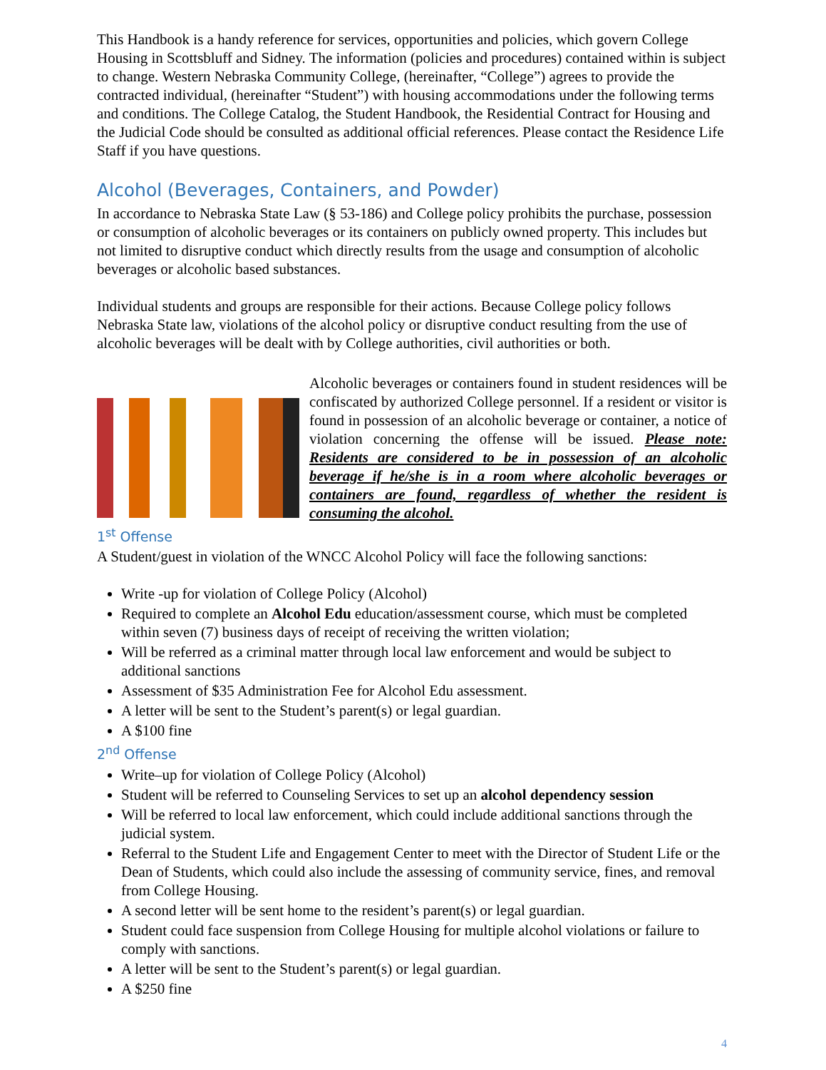This Handbook is a handy reference for services, opportunities and policies, which govern College Housing in Scottsbluff and Sidney. The information (policies and procedures) contained within is subject to change. Western Nebraska Community College, (hereinafter, “College”) agrees to provide the contracted individual, (hereinafter “Student”) with housing accommodations under the following terms and conditions. The College Catalog, the Student Handbook, the Residential Contract for Housing and the Judicial Code should be consulted as additional official references. Please contact the Residence Life Staff if you have questions.
Alcohol (Beverages, Containers, and Powder)
In accordance to Nebraska State Law (§ 53-186) and College policy prohibits the purchase, possession or consumption of alcoholic beverages or its containers on publicly owned property. This includes but not limited to disruptive conduct which directly results from the usage and consumption of alcoholic beverages or alcoholic based substances.
Individual students and groups are responsible for their actions. Because College policy follows Nebraska State law, violations of the alcohol policy or disruptive conduct resulting from the use of alcoholic beverages will be dealt with by College authorities, civil authorities or both.
Alcoholic beverages or containers found in student residences will be confiscated by authorized College personnel. If a resident or visitor is found in possession of an alcoholic beverage or container, a notice of violation concerning the offense will be issued. Please note: Residents are considered to be in possession of an alcoholic beverage if he/she is in a room where alcoholic beverages or containers are found, regardless of whether the resident is consuming the alcohol.
1<sup>st</sup> Offense
A Student/guest in violation of the WNCC Alcohol Policy will face the following sanctions:
Write -up for violation of College Policy (Alcohol)
Required to complete an Alcohol Edu education/assessment course, which must be completed within seven (7) business days of receipt of receiving the written violation;
Will be referred as a criminal matter through local law enforcement and would be subject to additional sanctions
Assessment of $35 Administration Fee for Alcohol Edu assessment.
A letter will be sent to the Student’s parent(s) or legal guardian.
A $100 fine
2<sup>nd</sup> Offense
Write–up for violation of College Policy (Alcohol)
Student will be referred to Counseling Services to set up an alcohol dependency session
Will be referred to local law enforcement, which could include additional sanctions through the judicial system.
Referral to the Student Life and Engagement Center to meet with the Director of Student Life or the Dean of Students, which could also include the assessing of community service, fines, and removal from College Housing.
A second letter will be sent home to the resident’s parent(s) or legal guardian.
Student could face suspension from College Housing for multiple alcohol violations or failure to comply with sanctions.
A letter will be sent to the Student’s parent(s) or legal guardian.
A $250 fine
4